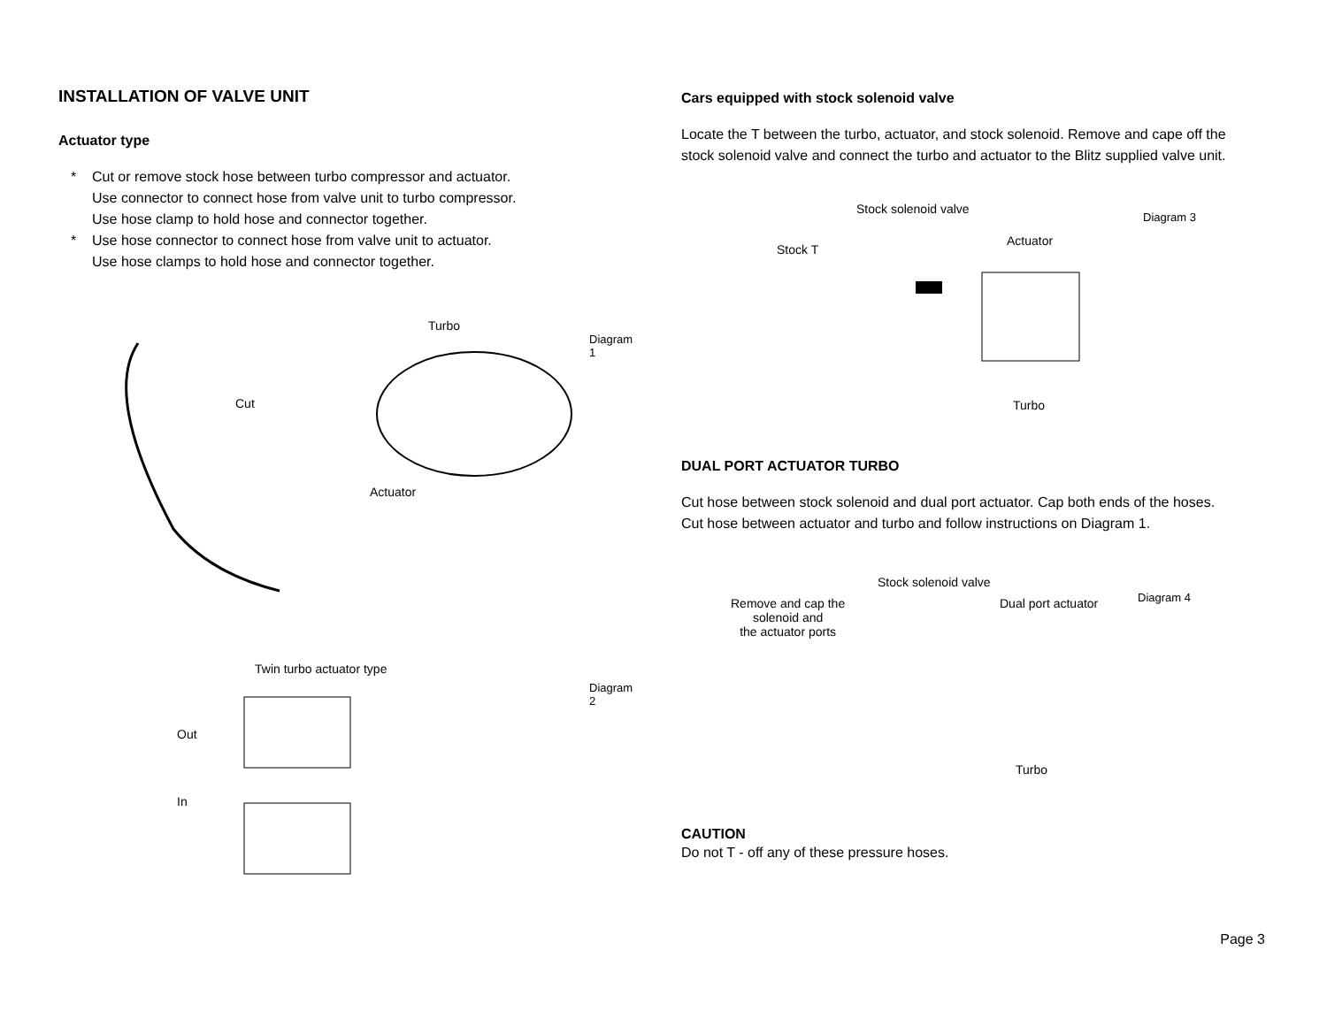INSTALLATION OF VALVE UNIT
Actuator type
* Cut or remove stock hose between turbo compressor and actuator.
Use connector to connect hose from valve unit to turbo compressor.
Use hose clamp to hold hose and connector together.
* Use hose connector to connect hose from valve unit to actuator.
Use hose clamps to hold hose and connector together.
Turbo
Diagram 1
Cut
Actuator
Twin turbo actuator type
Diagram 2
Out
In
Cars equipped with stock solenoid valve
Locate the T between the turbo, actuator, and stock solenoid. Remove and cape off the stock solenoid valve and connect the turbo and actuator to the Blitz supplied valve unit.
Stock solenoid valve
Diagram 3
Stock T
Actuator
Turbo
DUAL PORT ACTUATOR TURBO
Cut hose between stock solenoid and dual port actuator. Cap both ends of the hoses. Cut hose between actuator and turbo and follow instructions on Diagram 1.
Stock solenoid valve
Diagram 4 Remove and cap the
solenoid and
the actuator ports
Dual port actuator
Turbo
CAUTION
Do not T - off any of these pressure hoses.
Page 3